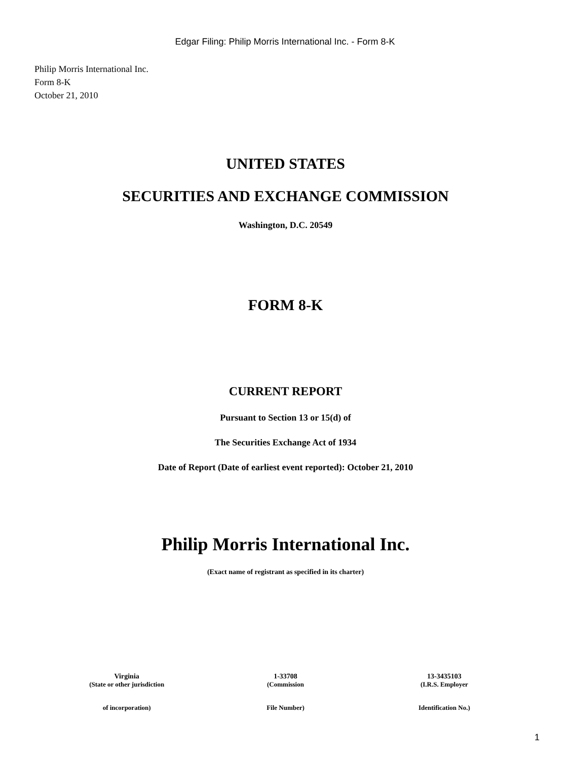Edgar Filing: Philip Morris International Inc. - Form 8-K
Philip Morris International Inc.
Form 8-K
October 21, 2010
UNITED STATES
SECURITIES AND EXCHANGE COMMISSION
Washington, D.C. 20549
FORM 8-K
CURRENT REPORT
Pursuant to Section 13 or 15(d) of
The Securities Exchange Act of 1934
Date of Report (Date of earliest event reported): October 21, 2010
Philip Morris International Inc.
(Exact name of registrant as specified in its charter)
| Virginia | 1-33708 | 13-3435103 |
| (State or other jurisdiction | (Commission | (I.R.S. Employer |
| of incorporation) | File Number) | Identification No.) |
1